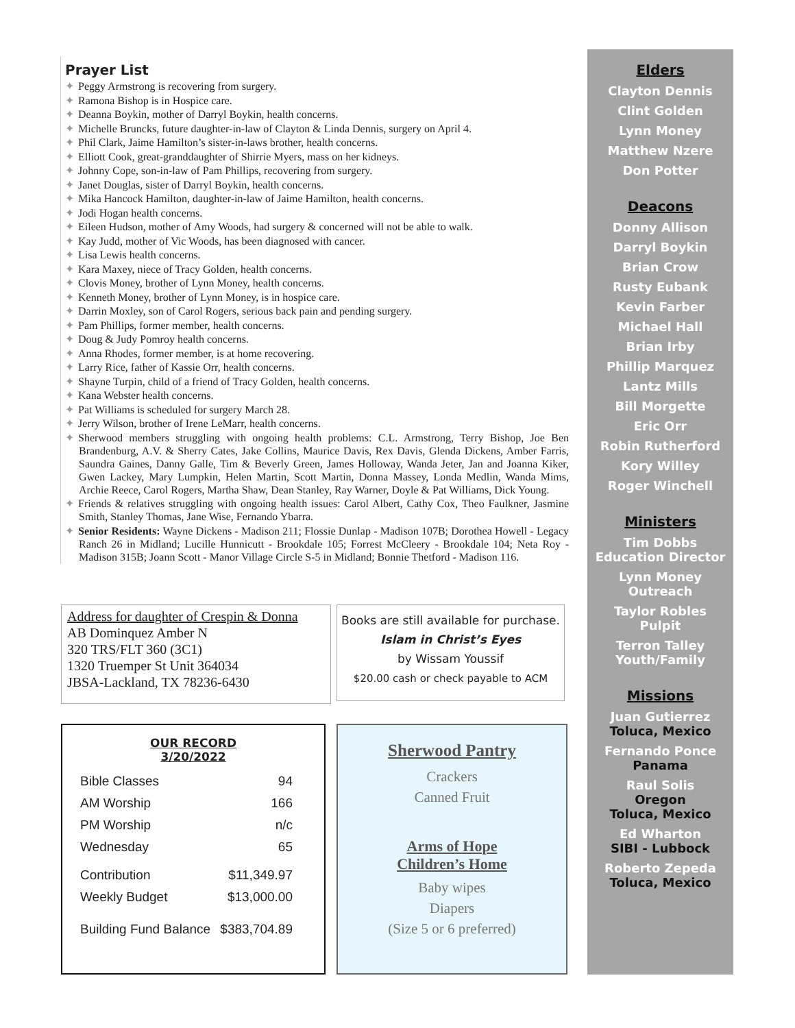Prayer List
✦ Peggy Armstrong is recovering from surgery.
✦ Ramona Bishop is in Hospice care.
✦ Deanna Boykin, mother of Darryl Boykin, health concerns.
✦ Michelle Bruncks, future daughter-in-law of Clayton & Linda Dennis, surgery on April 4.
✦ Phil Clark, Jaime Hamilton’s sister-in-laws brother, health concerns.
✦ Elliott Cook, great-granddaughter of Shirrie Myers, mass on her kidneys.
✦ Johnny Cope, son-in-law of Pam Phillips, recovering from surgery.
✦ Janet Douglas, sister of Darryl Boykin, health concerns.
✦ Mika Hancock Hamilton, daughter-in-law of Jaime Hamilton, health concerns.
✦ Jodi Hogan health concerns.
✦ Eileen Hudson, mother of Amy Woods, had surgery & concerned will not be able to walk.
✦ Kay Judd, mother of Vic Woods, has been diagnosed with cancer.
✦ Lisa Lewis health concerns.
✦ Kara Maxey, niece of Tracy Golden, health concerns.
✦ Clovis Money, brother of Lynn Money, health concerns.
✦ Kenneth Money, brother of Lynn Money, is in hospice care.
✦ Darrin Moxley, son of Carol Rogers, serious back pain and pending surgery.
✦ Pam Phillips, former member, health concerns.
✦ Doug & Judy Pomroy health concerns.
✦ Anna Rhodes, former member, is at home recovering.
✦ Larry Rice, father of Kassie Orr, health concerns.
✦ Shayne Turpin, child of a friend of Tracy Golden, health concerns.
✦ Kana Webster health concerns.
✦ Pat Williams is scheduled for surgery March 28.
✦ Jerry Wilson, brother of Irene LeMarr, health concerns.
✦ Sherwood members struggling with ongoing health problems: C.L. Armstrong, Terry Bishop, Joe Ben Brandenburg, A.V. & Sherry Cates, Jake Collins, Maurice Davis, Rex Davis, Glenda Dickens, Amber Farris, Saundra Gaines, Danny Galle, Tim & Beverly Green, James Holloway, Wanda Jeter, Jan and Joanna Kiker, Gwen Lackey, Mary Lumpkin, Helen Martin, Scott Martin, Donna Massey, Londa Medlin, Wanda Mims, Archie Reece, Carol Rogers, Martha Shaw, Dean Stanley, Ray Warner, Doyle & Pat Williams, Dick Young.
✦ Friends & relatives struggling with ongoing health issues: Carol Albert, Cathy Cox, Theo Faulkner, Jasmine Smith, Stanley Thomas, Jane Wise, Fernando Ybarra.
✦ Senior Residents: Wayne Dickens - Madison 211; Flossie Dunlap - Madison 107B; Dorothea Howell - Legacy Ranch 26 in Midland; Lucille Hunnicutt - Brookdale 105; Forrest McCleery - Brookdale 104; Neta Roy - Madison 315B; Joann Scott - Manor Village Circle S-5 in Midland; Bonnie Thetford - Madison 116.
Address for daughter of Crespin & Donna
AB Dominquez Amber N
320 TRS/FLT 360 (3C1)
1320 Truemper St Unit 364034
JBSA-Lackland, TX 78236-6430
Books are still available for purchase.
Islam in Christ’s Eyes
by Wissam Youssif
$20.00 cash or check payable to ACM
OUR RECORD
3/20/2022
| Bible Classes | 94 |
| AM Worship | 166 |
| PM Worship | n/c |
| Wednesday | 65 |
| Contribution | $11,349.97 |
| Weekly Budget | $13,000.00 |
| Building Fund Balance | $383,704.89 |
Sherwood Pantry
Crackers
Canned Fruit
Arms of Hope
Children’s Home
Baby wipes
Diapers
(Size 5 or 6 preferred)
Elders
Clayton Dennis
Clint Golden
Lynn Money
Matthew Nzere
Don Potter
Deacons
Donny Allison
Darryl Boykin
Brian Crow
Rusty Eubank
Kevin Farber
Michael Hall
Brian Irby
Phillip Marquez
Lantz Mills
Bill Morgette
Eric Orr
Robin Rutherford
Kory Willey
Roger Winchell
Ministers
Tim Dobbs
Education Director
Lynn Money
Outreach
Taylor Robles
Pulpit
Terron Talley
Youth/Family
Missions
Juan Gutierrez
Toluca, Mexico
Fernando Ponce
Panama
Raul Solis
Oregon
Toluca, Mexico
Ed Wharton
SIBI - Lubbock
Roberto Zepeda
Toluca, Mexico